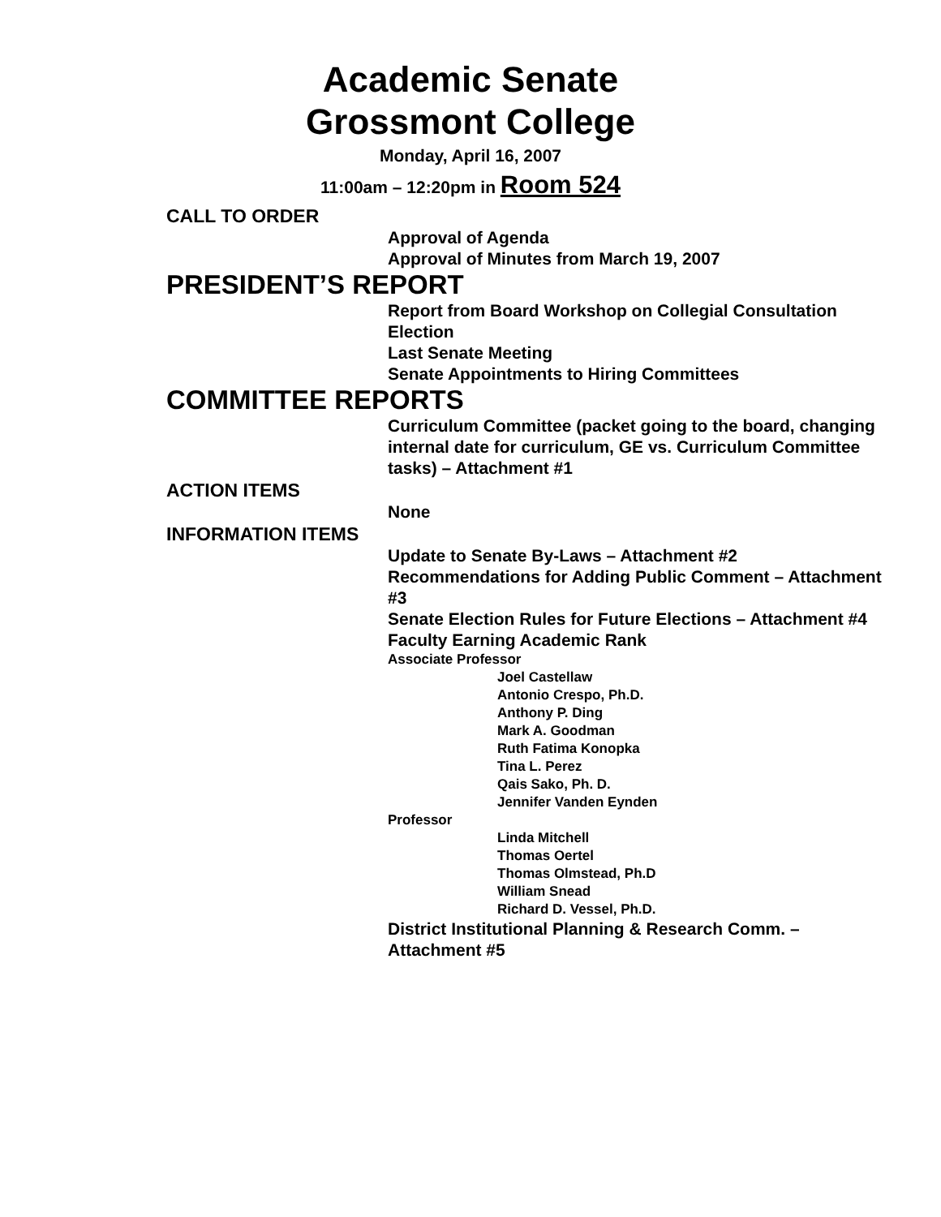Academic Senate
Grossmont College
Monday, April 16, 2007
11:00am – 12:20pm in Room 524
CALL TO ORDER
Approval of Agenda
Approval of Minutes from March 19, 2007
PRESIDENT’S REPORT
Report from Board Workshop on Collegial Consultation
Election
Last Senate Meeting
Senate Appointments to Hiring Committees
COMMITTEE REPORTS
Curriculum Committee (packet going to the board, changing internal date for curriculum, GE vs. Curriculum Committee tasks) – Attachment #1
ACTION ITEMS
None
INFORMATION ITEMS
Update to Senate By-Laws – Attachment #2
Recommendations for Adding Public Comment – Attachment #3
Senate Election Rules for Future Elections – Attachment #4
Faculty Earning Academic Rank
Associate Professor
Joel Castellaw
Antonio Crespo, Ph.D.
Anthony P. Ding
Mark A. Goodman
Ruth Fatima Konopka
Tina L. Perez
Qais Sako, Ph. D.
Jennifer Vanden Eynden
Professor
Linda Mitchell
Thomas Oertel
Thomas Olmstead, Ph.D
William Snead
Richard D. Vessel, Ph.D.
District Institutional Planning & Research Comm. – Attachment #5